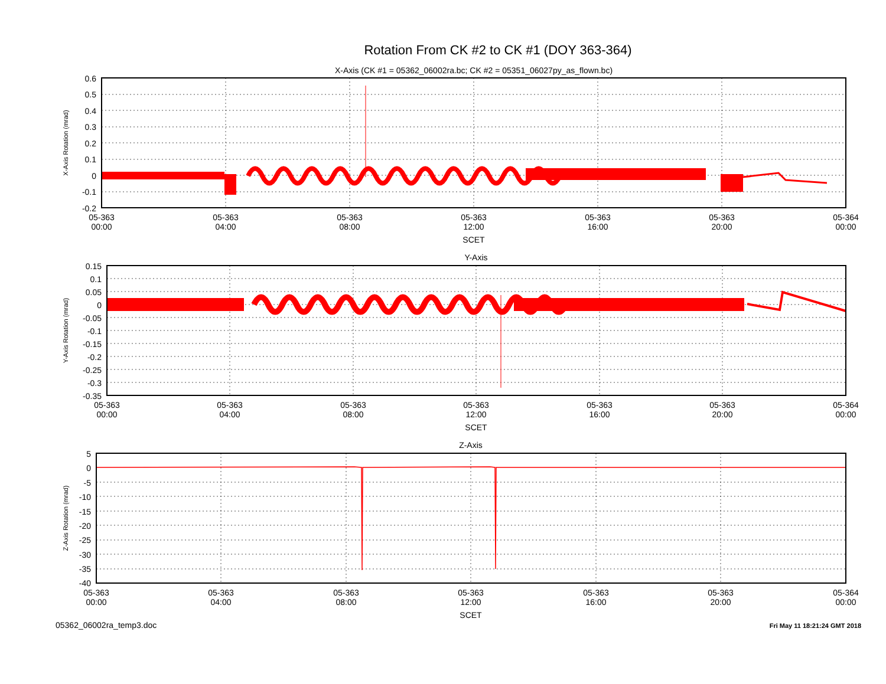Rotation From CK #2 to CK #1 (DOY 363-364)
X-Axis (CK #1 = 05362_06002ra.bc; CK #2 = 05351_06027py_as_flown.bc)
X-Axis Rotation (mrad)
0.6
0.5
0.4
0.3
0.2
0.1
0
-0.1
-0.2
05-363
00:00
05-363
04:00
05-363
08:00
05-363
12:00
05-363
16:00
05-363
20:00
05-364
00:00
SCET
Y-Axis
Y-Axis Rotation (mrad)
0.15
0.1
0.05
0
-0.05
-0.1
-0.15
-0.2
-0.25
-0.3
-0.35
05-363
00:00
05-363
04:00
05-363
08:00
05-363
12:00
05-363
16:00
05-363
20:00
05-364
00:00
SCET
Z-Axis
Z-Axis Rotation (mrad)
5
0
-5
-10
-15
-20
-25
-30
-35
-40
05-363
00:00
05-363
04:00
05-363
08:00
05-363
12:00
05-363
16:00
05-363
20:00
05-364
00:00
SCET
05362_06002ra_temp3.doc
Fri May 11 18:21:24 GMT 2018